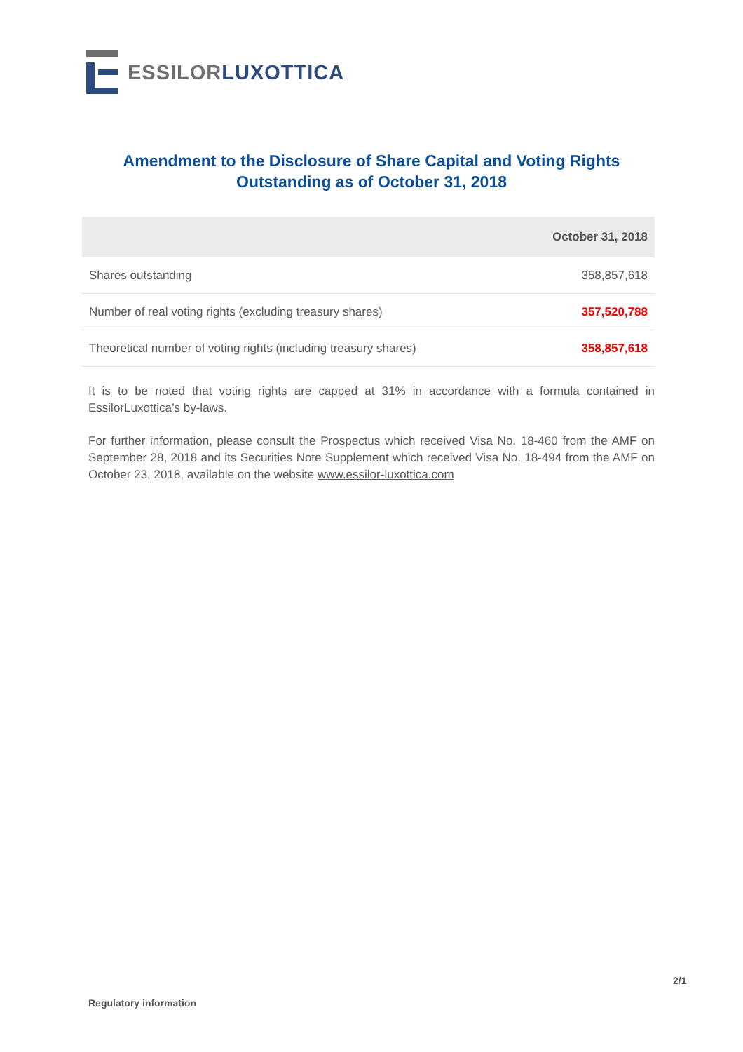ESSILOR LUXOTTICA
Amendment to the Disclosure of Share Capital and Voting Rights
Outstanding as of October 31, 2018
| | October 31, 2018 |
| --- | --- |
| Shares outstanding | 358,857,618 |
| Number of real voting rights (excluding treasury shares) | 357,520,788 |
| Theoretical number of voting rights (including treasury shares) | 358,857,618 |
It is to be noted that voting rights are capped at 31% in accordance with a formula contained in EssilorLuxottica’s by-laws.
For further information, please consult the Prospectus which received Visa No. 18-460 from the AMF on September 28, 2018 and its Securities Note Supplement which received Visa No. 18-494 from the AMF on October 23, 2018, available on the website www.essilor-luxottica.com
2/1
Regulatory information